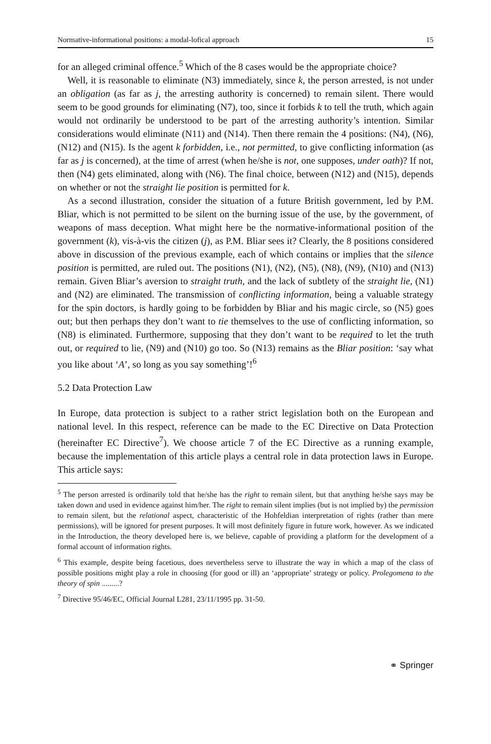Normative-informational positions: a modal-lofical approach 15
for an alleged criminal offence.<sup>5</sup> Which of the 8 cases would be the appropriate choice?
Well, it is reasonable to eliminate (N3) immediately, since k, the person arrested, is not under an obligation (as far as j, the arresting authority is concerned) to remain silent. There would seem to be good grounds for eliminating (N7), too, since it forbids k to tell the truth, which again would not ordinarily be understood to be part of the arresting authority’s intention. Similar considerations would eliminate (N11) and (N14). Then there remain the 4 positions: (N4), (N6), (N12) and (N15). Is the agent k forbidden, i.e., not permitted, to give conflicting information (as far as j is concerned), at the time of arrest (when he/she is not, one supposes, under oath)? If not, then (N4) gets eliminated, along with (N6). The final choice, between (N12) and (N15), depends on whether or not the straight lie position is permitted for k.
As a second illustration, consider the situation of a future British government, led by P.M. Bliar, which is not permitted to be silent on the burning issue of the use, by the government, of weapons of mass deception. What might here be the normative-informational position of the government (k), vis-à-vis the citizen (j), as P.M. Bliar sees it? Clearly, the 8 positions considered above in discussion of the previous example, each of which contains or implies that the silence position is permitted, are ruled out. The positions (N1), (N2), (N5), (N8), (N9), (N10) and (N13) remain. Given Bliar’s aversion to straight truth, and the lack of subtlety of the straight lie, (N1) and (N2) are eliminated. The transmission of conflicting information, being a valuable strategy for the spin doctors, is hardly going to be forbidden by Bliar and his magic circle, so (N5) goes out; but then perhaps they don’t want to tie themselves to the use of conflicting information, so (N8) is eliminated. Furthermore, supposing that they don’t want to be required to let the truth out, or required to lie, (N9) and (N10) go too. So (N13) remains as the Bliar position: ‘say what you like about ‘A’, so long as you say something’!<sup>6</sup>
5.2 Data Protection Law
In Europe, data protection is subject to a rather strict legislation both on the European and national level. In this respect, reference can be made to the EC Directive on Data Protection (hereinafter EC Directive<sup>7</sup>). We choose article 7 of the EC Directive as a running example, because the implementation of this article plays a central role in data protection laws in Europe. This article says:
<sup>5</sup> The person arrested is ordinarily told that he/she has the right to remain silent, but that anything he/she says may be taken down and used in evidence against him/her. The right to remain silent implies (but is not implied by) the permission to remain silent, but the relational aspect, characteristic of the Hohfeldian interpretation of rights (rather than mere permissions), will be ignored for present purposes. It will most definitely figure in future work, however. As we indicated in the Introduction, the theory developed here is, we believe, capable of providing a platform for the development of a formal account of information rights.
<sup>6</sup> This example, despite being facetious, does nevertheless serve to illustrate the way in which a map of the class of possible positions might play a role in choosing (for good or ill) an ‘appropriate’ strategy or policy. Prolegomena to the theory of spin .........?
<sup>7</sup> Directive 95/46/EC, Official Journal L281, 23/11/1995 pp. 31-50.
⚭ Springer